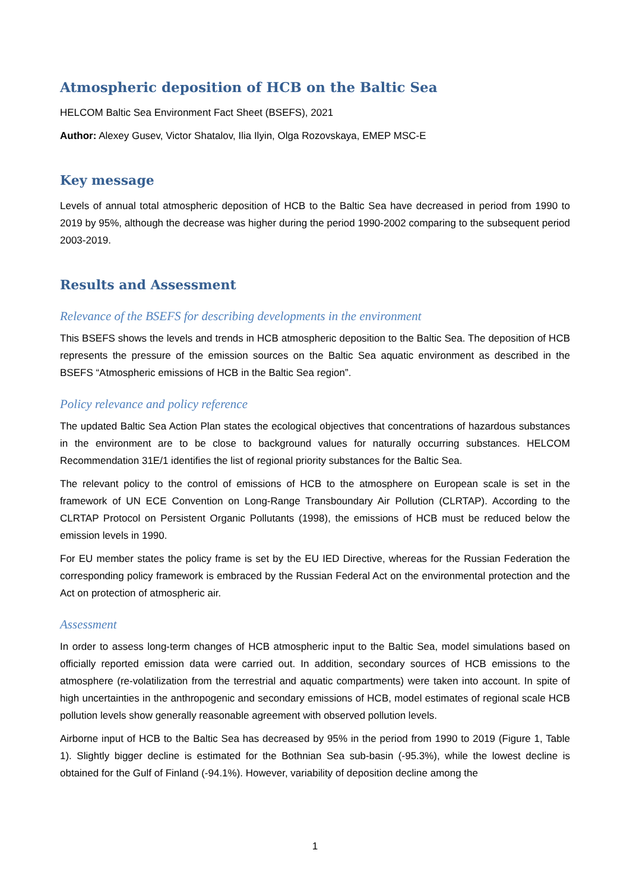Atmospheric deposition of HCB on the Baltic Sea
HELCOM Baltic Sea Environment Fact Sheet (BSEFS), 2021
Author: Alexey Gusev, Victor Shatalov, Ilia Ilyin, Olga Rozovskaya, EMEP MSC-E
Key message
Levels of annual total atmospheric deposition of HCB to the Baltic Sea have decreased in period from 1990 to 2019 by 95%, although the decrease was higher during the period 1990-2002 comparing to the subsequent period 2003-2019.
Results and Assessment
Relevance of the BSEFS for describing developments in the environment
This BSEFS shows the levels and trends in HCB atmospheric deposition to the Baltic Sea. The deposition of HCB represents the pressure of the emission sources on the Baltic Sea aquatic environment as described in the BSEFS “Atmospheric emissions of HCB in the Baltic Sea region”.
Policy relevance and policy reference
The updated Baltic Sea Action Plan states the ecological objectives that concentrations of hazardous substances in the environment are to be close to background values for naturally occurring substances. HELCOM Recommendation 31E/1 identifies the list of regional priority substances for the Baltic Sea.
The relevant policy to the control of emissions of HCB to the atmosphere on European scale is set in the framework of UN ECE Convention on Long-Range Transboundary Air Pollution (CLRTAP). According to the CLRTAP Protocol on Persistent Organic Pollutants (1998), the emissions of HCB must be reduced below the emission levels in 1990.
For EU member states the policy frame is set by the EU IED Directive, whereas for the Russian Federation the corresponding policy framework is embraced by the Russian Federal Act on the environmental protection and the Act on protection of atmospheric air.
Assessment
In order to assess long-term changes of HCB atmospheric input to the Baltic Sea, model simulations based on officially reported emission data were carried out. In addition, secondary sources of HCB emissions to the atmosphere (re-volatilization from the terrestrial and aquatic compartments) were taken into account. In spite of high uncertainties in the anthropogenic and secondary emissions of HCB, model estimates of regional scale HCB pollution levels show generally reasonable agreement with observed pollution levels.
Airborne input of HCB to the Baltic Sea has decreased by 95% in the period from 1990 to 2019 (Figure 1, Table 1). Slightly bigger decline is estimated for the Bothnian Sea sub-basin (-95.3%), while the lowest decline is obtained for the Gulf of Finland (-94.1%). However, variability of deposition decline among the
1